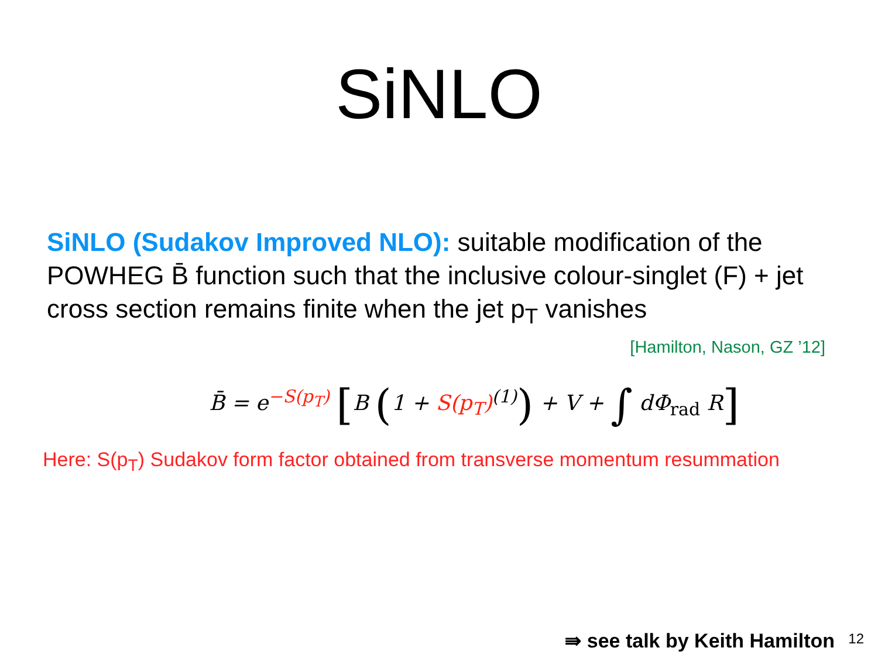SiNLO
SiNLO (Sudakov Improved NLO): suitable modification of the POWHEG B̄ function such that the inclusive colour-singlet (F) + jet cross section remains finite when the jet p<sub>T</sub> vanishes
[Hamilton, Nason, GZ ’12]
B̄ = e<sup>−S(p<sub>T</sub>)</sup> [B (1 + S(p<sub>T</sub>)<sup>(1)</sup>) + V + ∫ dΦ<sub>rad</sub> R]
Here: S(p<sub>T</sub>) Sudakov form factor obtained from transverse momentum resummation
⇛ see talk by Keith Hamilton 12